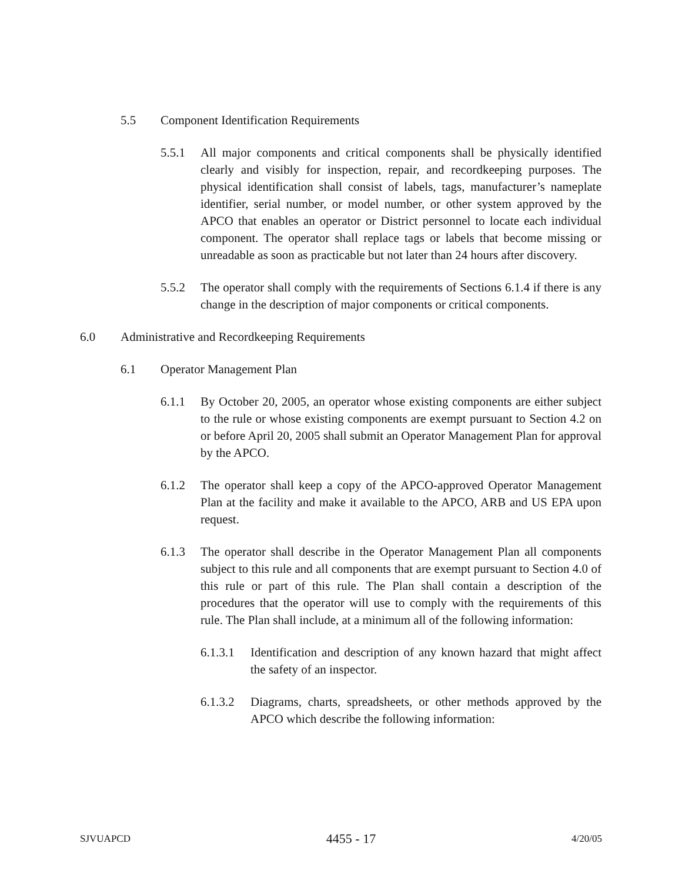5.5 Component Identification Requirements
5.5.1 All major components and critical components shall be physically identified clearly and visibly for inspection, repair, and recordkeeping purposes. The physical identification shall consist of labels, tags, manufacturer’s nameplate identifier, serial number, or model number, or other system approved by the APCO that enables an operator or District personnel to locate each individual component. The operator shall replace tags or labels that become missing or unreadable as soon as practicable but not later than 24 hours after discovery.
5.5.2 The operator shall comply with the requirements of Sections 6.1.4 if there is any change in the description of major components or critical components.
6.0 Administrative and Recordkeeping Requirements
6.1 Operator Management Plan
6.1.1 By October 20, 2005, an operator whose existing components are either subject to the rule or whose existing components are exempt pursuant to Section 4.2 on or before April 20, 2005 shall submit an Operator Management Plan for approval by the APCO.
6.1.2 The operator shall keep a copy of the APCO-approved Operator Management Plan at the facility and make it available to the APCO, ARB and US EPA upon request.
6.1.3 The operator shall describe in the Operator Management Plan all components subject to this rule and all components that are exempt pursuant to Section 4.0 of this rule or part of this rule. The Plan shall contain a description of the procedures that the operator will use to comply with the requirements of this rule. The Plan shall include, at a minimum all of the following information:
6.1.3.1 Identification and description of any known hazard that might affect the safety of an inspector.
6.1.3.2 Diagrams, charts, spreadsheets, or other methods approved by the APCO which describe the following information:
SJVUAPCD 4455 - 17 4/20/05